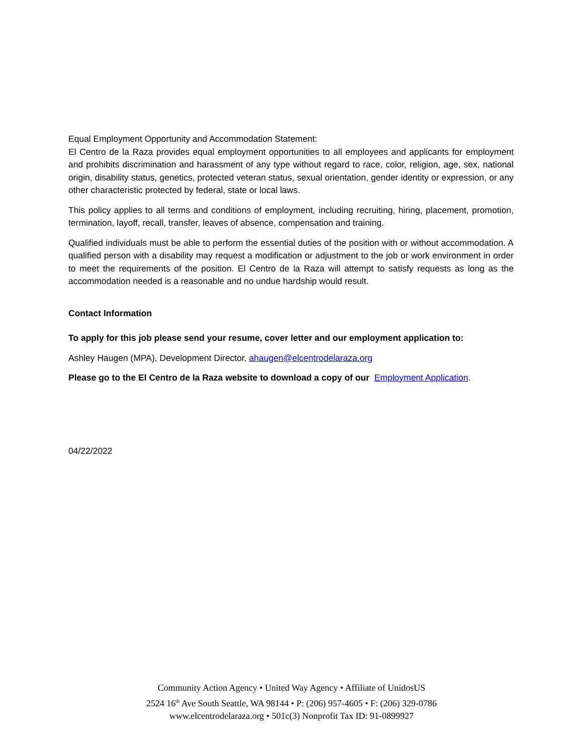Equal Employment Opportunity and Accommodation Statement:
El Centro de la Raza provides equal employment opportunities to all employees and applicants for employment and prohibits discrimination and harassment of any type without regard to race, color, religion, age, sex, national origin, disability status, genetics, protected veteran status, sexual orientation, gender identity or expression, or any other characteristic protected by federal, state or local laws.
This policy applies to all terms and conditions of employment, including recruiting, hiring, placement, promotion, termination, layoff, recall, transfer, leaves of absence, compensation and training.
Qualified individuals must be able to perform the essential duties of the position with or without accommodation. A qualified person with a disability may request a modification or adjustment to the job or work environment in order to meet the requirements of the position. El Centro de la Raza will attempt to satisfy requests as long as the accommodation needed is a reasonable and no undue hardship would result.
Contact Information
To apply for this job please send your resume, cover letter and our employment application to:
Ashley Haugen (MPA), Development Director, ahaugen@elcentrodelaraza.org
Please go to the El Centro de la Raza website to download a copy of our Employment Application.
04/22/2022
Community Action Agency • United Way Agency • Affiliate of UnidosUS
2524 16<sup>th</sup> Ave South Seattle, WA 98144 • P: (206) 957-4605 • F: (206) 329-0786
www.elcentrodelaraza.org • 501c(3) Nonprofit Tax ID: 91-0899927